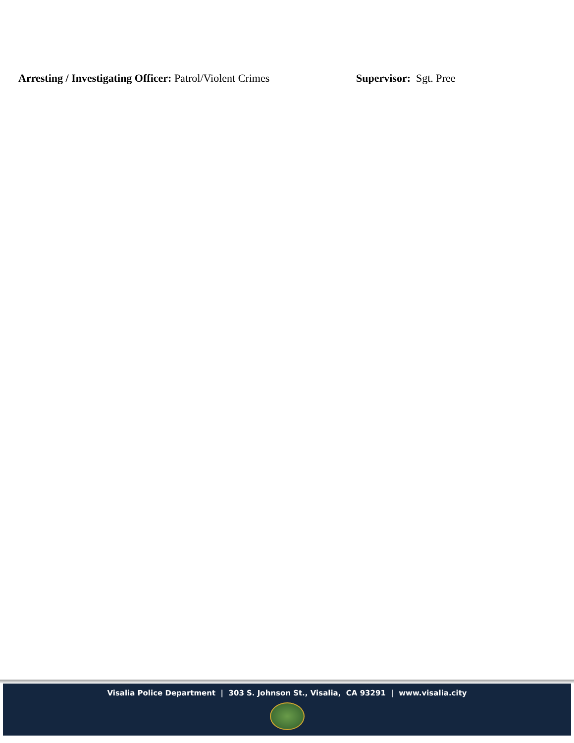Arresting / Investigating Officer: Patrol/Violent Crimes
Supervisor: Sgt. Pree
Visalia Police Department | 303 S. Johnson St., Visalia, CA 93291 | www.visalia.city